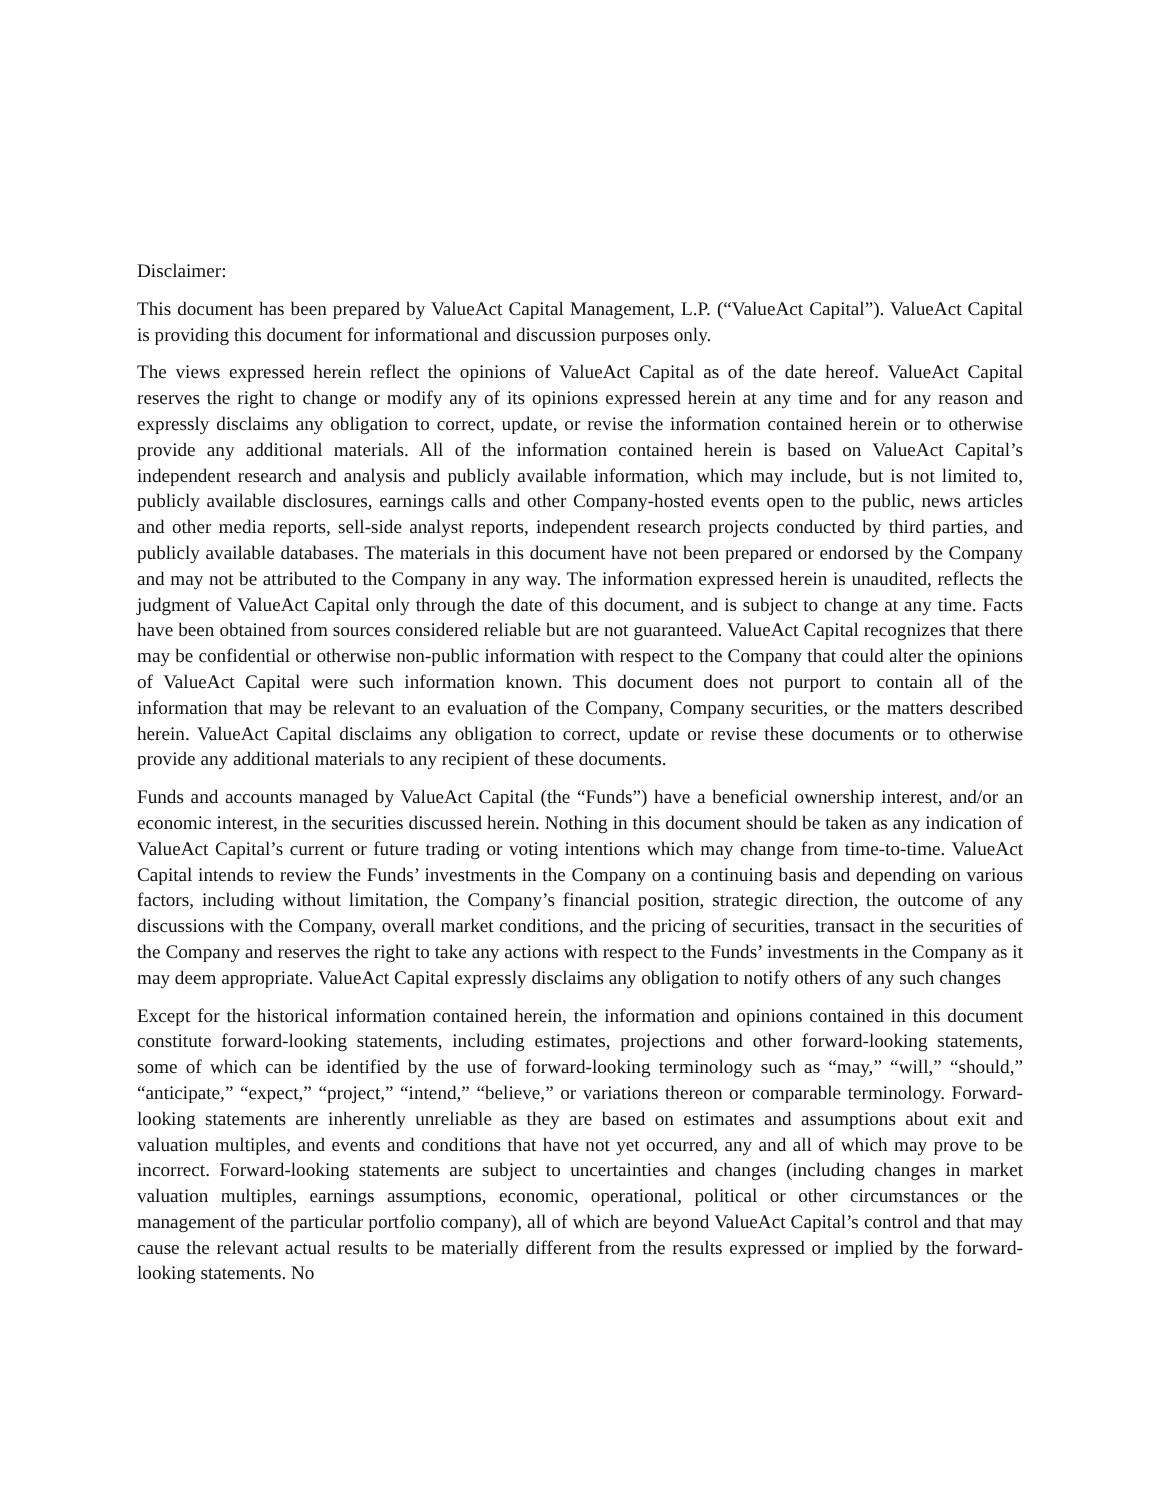Disclaimer:
This document has been prepared by ValueAct Capital Management, L.P. (“ValueAct Capital”). ValueAct Capital is providing this document for informational and discussion purposes only.
The views expressed herein reflect the opinions of ValueAct Capital as of the date hereof. ValueAct Capital reserves the right to change or modify any of its opinions expressed herein at any time and for any reason and expressly disclaims any obligation to correct, update, or revise the information contained herein or to otherwise provide any additional materials. All of the information contained herein is based on ValueAct Capital’s independent research and analysis and publicly available information, which may include, but is not limited to, publicly available disclosures, earnings calls and other Company-hosted events open to the public, news articles and other media reports, sell-side analyst reports, independent research projects conducted by third parties, and publicly available databases. The materials in this document have not been prepared or endorsed by the Company and may not be attributed to the Company in any way. The information expressed herein is unaudited, reflects the judgment of ValueAct Capital only through the date of this document, and is subject to change at any time. Facts have been obtained from sources considered reliable but are not guaranteed. ValueAct Capital recognizes that there may be confidential or otherwise non-public information with respect to the Company that could alter the opinions of ValueAct Capital were such information known. This document does not purport to contain all of the information that may be relevant to an evaluation of the Company, Company securities, or the matters described herein. ValueAct Capital disclaims any obligation to correct, update or revise these documents or to otherwise provide any additional materials to any recipient of these documents.
Funds and accounts managed by ValueAct Capital (the “Funds”) have a beneficial ownership interest, and/or an economic interest, in the securities discussed herein. Nothing in this document should be taken as any indication of ValueAct Capital’s current or future trading or voting intentions which may change from time-to-time. ValueAct Capital intends to review the Funds’ investments in the Company on a continuing basis and depending on various factors, including without limitation, the Company’s financial position, strategic direction, the outcome of any discussions with the Company, overall market conditions, and the pricing of securities, transact in the securities of the Company and reserves the right to take any actions with respect to the Funds’ investments in the Company as it may deem appropriate. ValueAct Capital expressly disclaims any obligation to notify others of any such changes
Except for the historical information contained herein, the information and opinions contained in this document constitute forward-looking statements, including estimates, projections and other forward-looking statements, some of which can be identified by the use of forward-looking terminology such as “may,” “will,” “should,” “anticipate,” “expect,” “project,” “intend,” “believe,” or variations thereon or comparable terminology. Forward-looking statements are inherently unreliable as they are based on estimates and assumptions about exit and valuation multiples, and events and conditions that have not yet occurred, any and all of which may prove to be incorrect. Forward-looking statements are subject to uncertainties and changes (including changes in market valuation multiples, earnings assumptions, economic, operational, political or other circumstances or the management of the particular portfolio company), all of which are beyond ValueAct Capital’s control and that may cause the relevant actual results to be materially different from the results expressed or implied by the forward-looking statements. No